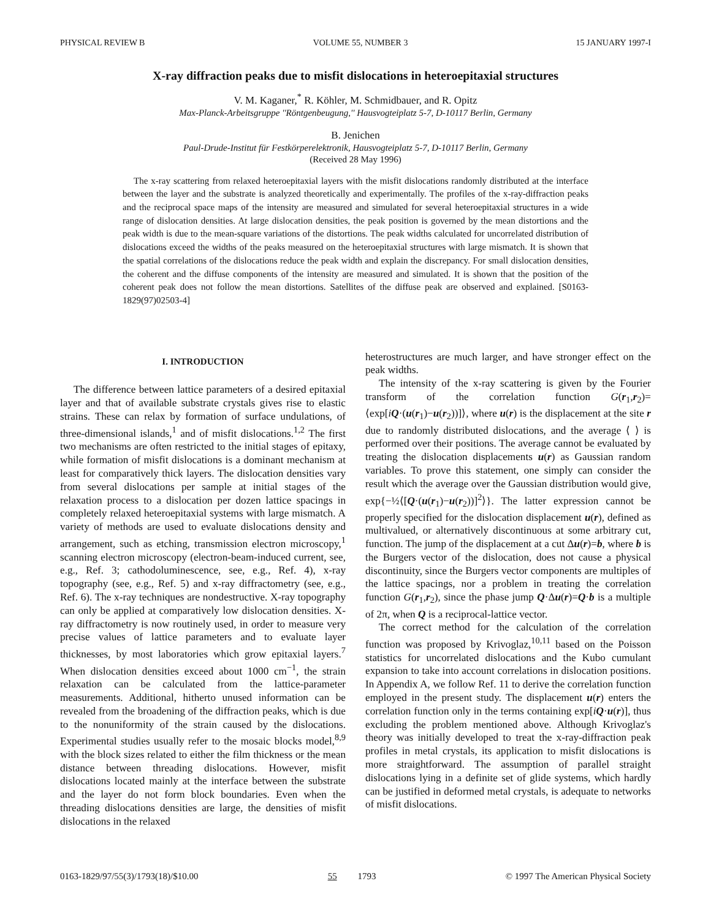PHYSICAL REVIEW B VOLUME 55, NUMBER 3 15 JANUARY 1997-I
X-ray diffraction peaks due to misfit dislocations in heteroepitaxial structures
V. M. Kaganer,<sup>*</sup> R. Köhler, M. Schmidbauer, and R. Opitz
Max-Planck-Arbeitsgruppe ''Röntgenbeugung,'' Hausvogteiplatz 5-7, D-10117 Berlin, Germany
B. Jenichen
Paul-Drude-Institut für Festkörperelektronik, Hausvogteiplatz 5-7, D-10117 Berlin, Germany
(Received 28 May 1996)
The x-ray scattering from relaxed heteroepitaxial layers with the misfit dislocations randomly distributed at the interface between the layer and the substrate is analyzed theoretically and experimentally. The profiles of the x-ray-diffraction peaks and the reciprocal space maps of the intensity are measured and simulated for several heteroepitaxial structures in a wide range of dislocation densities. At large dislocation densities, the peak position is governed by the mean distortions and the peak width is due to the mean-square variations of the distortions. The peak widths calculated for uncorrelated distribution of dislocations exceed the widths of the peaks measured on the heteroepitaxial structures with large mismatch. It is shown that the spatial correlations of the dislocations reduce the peak width and explain the discrepancy. For small dislocation densities, the coherent and the diffuse components of the intensity are measured and simulated. It is shown that the position of the coherent peak does not follow the mean distortions. Satellites of the diffuse peak are observed and explained. [S0163-1829(97)02503-4]
I. INTRODUCTION
The difference between lattice parameters of a desired epitaxial layer and that of available substrate crystals gives rise to elastic strains. These can relax by formation of surface undulations, of three-dimensional islands,<sup>1</sup> and of misfit dislocations.<sup>1,2</sup> The first two mechanisms are often restricted to the initial stages of epitaxy, while formation of misfit dislocations is a dominant mechanism at least for comparatively thick layers. The dislocation densities vary from several dislocations per sample at initial stages of the relaxation process to a dislocation per dozen lattice spacings in completely relaxed heteroepitaxial systems with large mismatch. A variety of methods are used to evaluate dislocations density and arrangement, such as etching, transmission electron microscopy,<sup>1</sup> scanning electron microscopy (electron-beam-induced current, see, e.g., Ref. 3; cathodoluminescence, see, e.g., Ref. 4), x-ray topography (see, e.g., Ref. 5) and x-ray diffractometry (see, e.g., Ref. 6). The x-ray techniques are nondestructive. X-ray topography can only be applied at comparatively low dislocation densities. X-ray diffractometry is now routinely used, in order to measure very precise values of lattice parameters and to evaluate layer thicknesses, by most laboratories which grow epitaxial layers.<sup>7</sup> When dislocation densities exceed about 1000 cm<sup>−1</sup>, the strain relaxation can be calculated from the lattice-parameter measurements. Additional, hitherto unused information can be revealed from the broadening of the diffraction peaks, which is due to the nonuniformity of the strain caused by the dislocations. Experimental studies usually refer to the mosaic blocks model,<sup>8,9</sup> with the block sizes related to either the film thickness or the mean distance between threading dislocations. However, misfit dislocations located mainly at the interface between the substrate and the layer do not form block boundaries. Even when the threading dislocations densities are large, the densities of misfit dislocations in the relaxed
heterostructures are much larger, and have stronger effect on the peak widths.
The intensity of the x-ray scattering is given by the Fourier transform of the correlation function G(r<sub>1</sub>,r<sub>2</sub>)= ⟨exp[iQ·(u(r<sub>1</sub>)−u(r<sub>2</sub>))]⟩, where u(r) is the displacement at the site r due to randomly distributed dislocations, and the average ⟨ ⟩ is performed over their positions. The average cannot be evaluated by treating the dislocation displacements u(r) as Gaussian random variables. To prove this statement, one simply can consider the result which the average over the Gaussian distribution would give, exp{−½⟨[Q·(u(r<sub>1</sub>)−u(r<sub>2</sub>))]<sup>2</sup>⟩}. The latter expression cannot be properly specified for the dislocation displacement u(r), defined as multivalued, or alternatively discontinuous at some arbitrary cut, function. The jump of the displacement at a cut Δu(r)=b, where b is the Burgers vector of the dislocation, does not cause a physical discontinuity, since the Burgers vector components are multiples of the lattice spacings, nor a problem in treating the correlation function G(r<sub>1</sub>,r<sub>2</sub>), since the phase jump Q·Δu(r)=Q·b is a multiple of 2π, when Q is a reciprocal-lattice vector.
The correct method for the calculation of the correlation function was proposed by Krivoglaz,<sup>10,11</sup> based on the Poisson statistics for uncorrelated dislocations and the Kubo cumulant expansion to take into account correlations in dislocation positions. In Appendix A, we follow Ref. 11 to derive the correlation function employed in the present study. The displacement u(r) enters the correlation function only in the terms containing exp[iQ·u(r)], thus excluding the problem mentioned above. Although Krivoglaz's theory was initially developed to treat the x-ray-diffraction peak profiles in metal crystals, its application to misfit dislocations is more straightforward. The assumption of parallel straight dislocations lying in a definite set of glide systems, which hardly can be justified in deformed metal crystals, is adequate to networks of misfit dislocations.
0163-1829/97/55(3)/1793(18)/$10.00 55 1793 © 1997 The American Physical Society